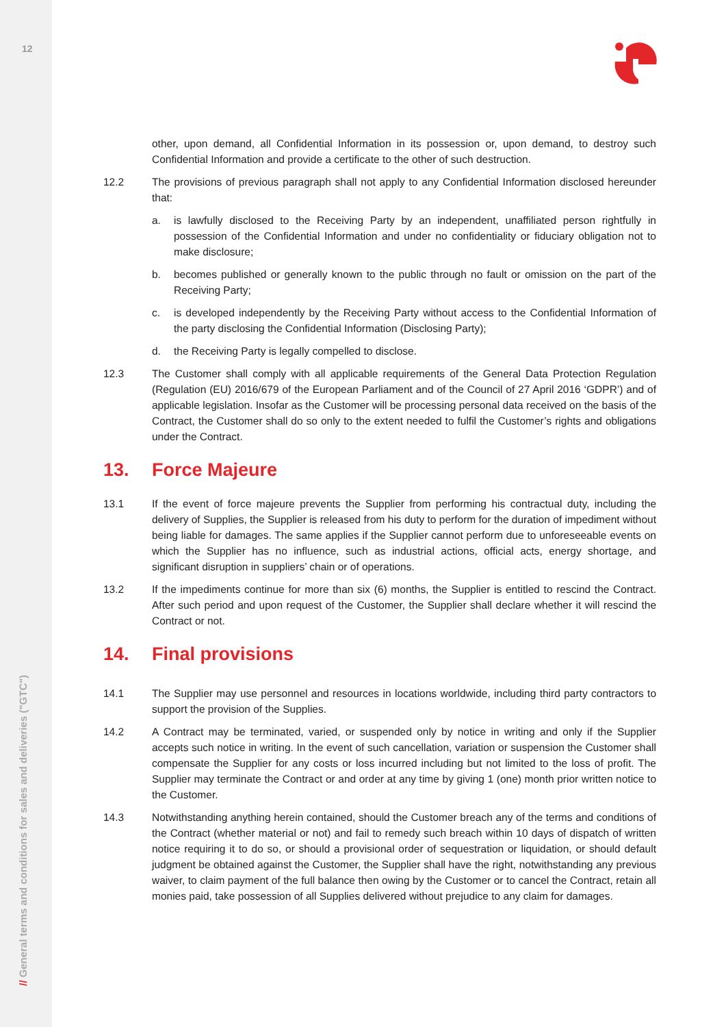12
// General terms and conditions for sales and deliveries ("GTC")
other, upon demand, all Confidential Information in its possession or, upon demand, to destroy such Confidential Information and provide a certificate to the other of such destruction.
12.2 The provisions of previous paragraph shall not apply to any Confidential Information disclosed hereunder that:
a. is lawfully disclosed to the Receiving Party by an independent, unaffiliated person rightfully in possession of the Confidential Information and under no confidentiality or fiduciary obligation not to make disclosure;
b. becomes published or generally known to the public through no fault or omission on the part of the Receiving Party;
c. is developed independently by the Receiving Party without access to the Confidential Information of the party disclosing the Confidential Information (Disclosing Party);
d. the Receiving Party is legally compelled to disclose.
12.3 The Customer shall comply with all applicable requirements of the General Data Protection Regulation (Regulation (EU) 2016/679 of the European Parliament and of the Council of 27 April 2016 ‘GDPR’) and of applicable legislation. Insofar as the Customer will be processing personal data received on the basis of the Contract, the Customer shall do so only to the extent needed to fulfil the Customer’s rights and obligations under the Contract.
13. Force Majeure
13.1 If the event of force majeure prevents the Supplier from performing his contractual duty, including the delivery of Supplies, the Supplier is released from his duty to perform for the duration of impediment without being liable for damages. The same applies if the Supplier cannot perform due to unforeseeable events on which the Supplier has no influence, such as industrial actions, official acts, energy shortage, and significant disruption in suppliers’ chain or of operations.
13.2 If the impediments continue for more than six (6) months, the Supplier is entitled to rescind the Contract. After such period and upon request of the Customer, the Supplier shall declare whether it will rescind the Contract or not.
14. Final provisions
14.1 The Supplier may use personnel and resources in locations worldwide, including third party contractors to support the provision of the Supplies.
14.2 A Contract may be terminated, varied, or suspended only by notice in writing and only if the Supplier accepts such notice in writing. In the event of such cancellation, variation or suspension the Customer shall compensate the Supplier for any costs or loss incurred including but not limited to the loss of profit. The Supplier may terminate the Contract or and order at any time by giving 1 (one) month prior written notice to the Customer.
14.3 Notwithstanding anything herein contained, should the Customer breach any of the terms and conditions of the Contract (whether material or not) and fail to remedy such breach within 10 days of dispatch of written notice requiring it to do so, or should a provisional order of sequestration or liquidation, or should default judgment be obtained against the Customer, the Supplier shall have the right, notwithstanding any previous waiver, to claim payment of the full balance then owing by the Customer or to cancel the Contract, retain all monies paid, take possession of all Supplies delivered without prejudice to any claim for damages.